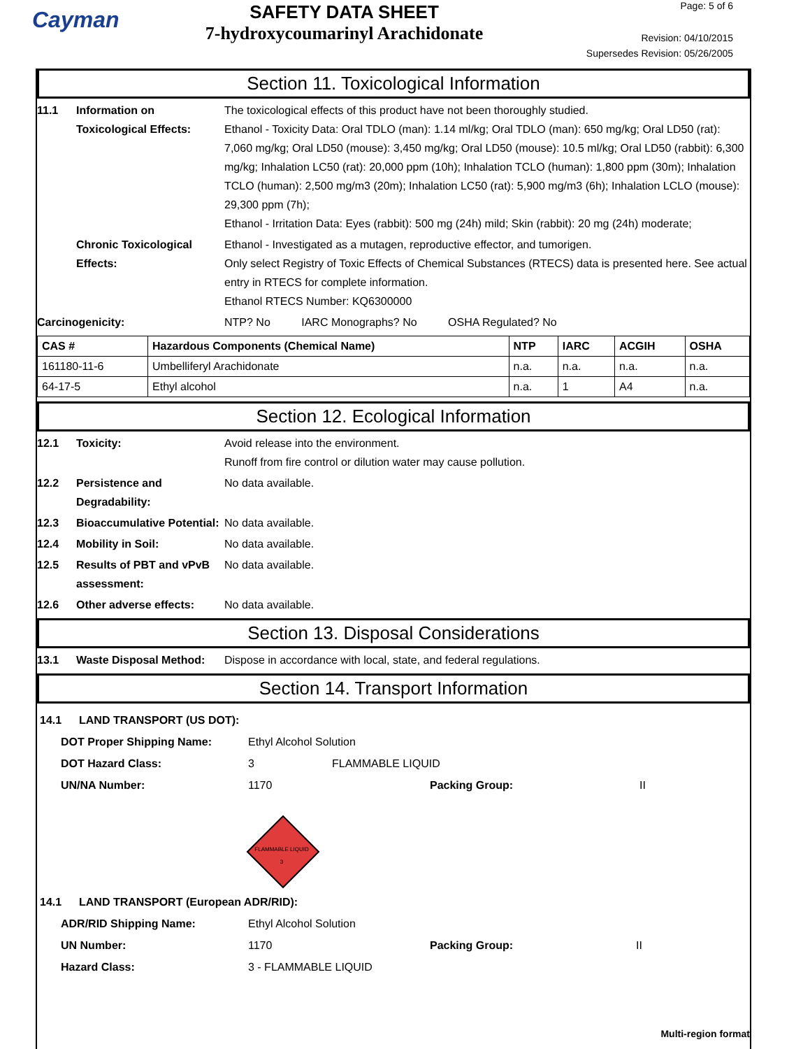Cayman
SAFETY DATA SHEET
7-hydroxycoumarinyl Arachidonate
Page: 5 of 6
Revision: 04/10/2015
Supersedes Revision: 05/26/2005
Section 11. Toxicological Information
11.1 Information on Toxicological Effects:
The toxicological effects of this product have not been thoroughly studied.
Ethanol - Toxicity Data: Oral TDLO (man): 1.14 ml/kg; Oral TDLO (man): 650 mg/kg; Oral LD50 (rat): 7,060 mg/kg; Oral LD50 (mouse): 3,450 mg/kg; Oral LD50 (mouse): 10.5 ml/kg; Oral LD50 (rabbit): 6,300 mg/kg; Inhalation LC50 (rat): 20,000 ppm (10h); Inhalation TCLO (human): 1,800 ppm (30m); Inhalation TCLO (human): 2,500 mg/m3 (20m); Inhalation LC50 (rat): 5,900 mg/m3 (6h); Inhalation LCLO (mouse): 29,300 ppm (7h);
Ethanol - Irritation Data: Eyes (rabbit): 500 mg (24h) mild; Skin (rabbit): 20 mg (24h) moderate;
Chronic Toxicological Effects:
Ethanol - Investigated as a mutagen, reproductive effector, and tumorigen.
Only select Registry of Toxic Effects of Chemical Substances (RTECS) data is presented here. See actual entry in RTECS for complete information.
Ethanol RTECS Number: KQ6300000
Carcinogenicity: NTP? No IARC Monographs? No OSHA Regulated? No
| CAS # | Hazardous Components (Chemical Name) | NTP | IARC | ACGIH | OSHA |
| --- | --- | --- | --- | --- | --- |
| 161180-11-6 | Umbelliferyl Arachidonate | n.a. | n.a. | n.a. | n.a. |
| 64-17-5 | Ethyl alcohol | n.a. | 1 | A4 | n.a. |
Section 12. Ecological Information
12.1 Toxicity: Avoid release into the environment.
Runoff from fire control or dilution water may cause pollution.
12.2 Persistence and Degradability:
No data available.
12.3 Bioaccumulative Potential:
No data available.
12.4 Mobility in Soil: No data available.
12.5 Results of PBT and vPvB assessment:
No data available.
12.6 Other adverse effects: No data available.
Section 13. Disposal Considerations
13.1 Waste Disposal Method: Dispose in accordance with local, state, and federal regulations.
Section 14. Transport Information
14.1 LAND TRANSPORT (US DOT):
DOT Proper Shipping Name: Ethyl Alcohol Solution
DOT Hazard Class: 3 FLAMMABLE LIQUID
UN/NA Number: 1170 Packing Group: II
FLAMMABLE LIQUID
3
14.1 LAND TRANSPORT (European ADR/RID):
ADR/RID Shipping Name: Ethyl Alcohol Solution
UN Number: 1170 Packing Group: II
Hazard Class: 3 - FLAMMABLE LIQUID
Multi-region format